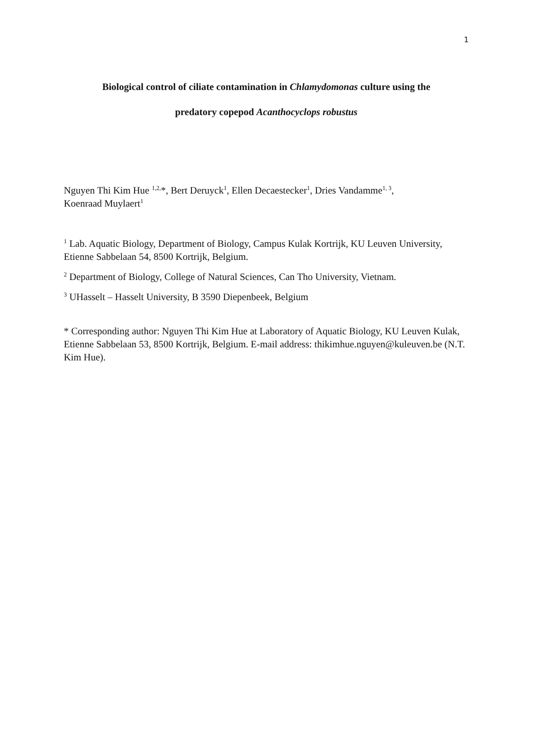1
Biological control of ciliate contamination in Chlamydomonas culture using the
predatory copepod Acanthocyclops robustus
Nguyen Thi Kim Hue <sup>1,2,</sup>*, Bert Deruyck<sup>1</sup>, Ellen Decaestecker<sup>1</sup>, Dries Vandamme<sup>1, 3</sup>,
Koenraad Muylaert<sup>1</sup>
<sup>1</sup> Lab. Aquatic Biology, Department of Biology, Campus Kulak Kortrijk, KU Leuven University, Etienne Sabbelaan 54, 8500 Kortrijk, Belgium.
<sup>2</sup> Department of Biology, College of Natural Sciences, Can Tho University, Vietnam.
<sup>3</sup> UHasselt – Hasselt University, B 3590 Diepenbeek, Belgium
* Corresponding author: Nguyen Thi Kim Hue at Laboratory of Aquatic Biology, KU Leuven Kulak, Etienne Sabbelaan 53, 8500 Kortrijk, Belgium. E-mail address: thikimhue.nguyen@kuleuven.be (N.T. Kim Hue).